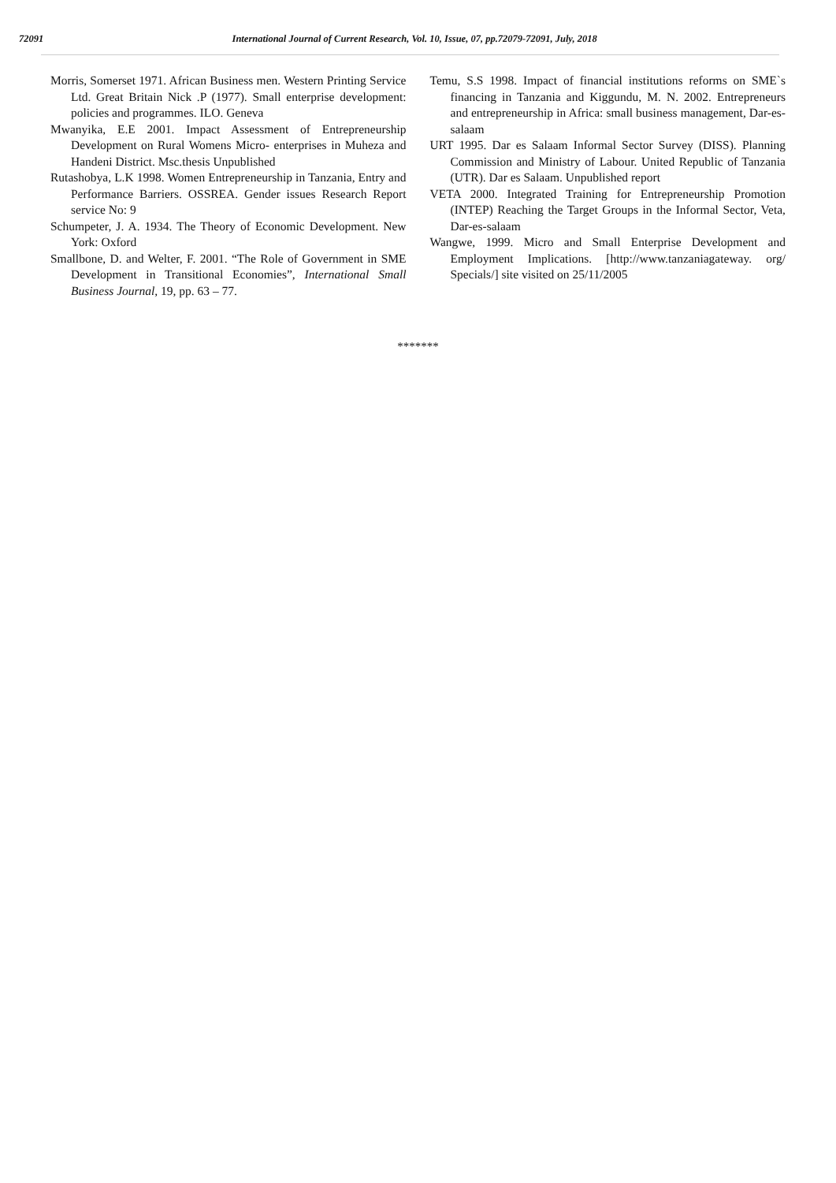72091 International Journal of Current Research, Vol. 10, Issue, 07, pp.72079-72091, July, 2018
Morris, Somerset 1971. African Business men. Western Printing Service Ltd. Great Britain Nick .P (1977). Small enterprise development: policies and programmes. ILO. Geneva
Mwanyika, E.E 2001. Impact Assessment of Entrepreneurship Development on Rural Womens Micro- enterprises in Muheza and Handeni District. Msc.thesis Unpublished
Rutashobya, L.K 1998. Women Entrepreneurship in Tanzania, Entry and Performance Barriers. OSSREA. Gender issues Research Report service No: 9
Schumpeter, J. A. 1934. The Theory of Economic Development. New York: Oxford
Smallbone, D. and Welter, F. 2001. “The Role of Government in SME Development in Transitional Economies”, International Small Business Journal, 19, pp. 63 – 77.
Temu, S.S 1998. Impact of financial institutions reforms on SME`s financing in Tanzania and Kiggundu, M. N. 2002. Entrepreneurs and entrepreneurship in Africa: small business management, Dar-es-salaam
URT 1995. Dar es Salaam Informal Sector Survey (DISS). Planning Commission and Ministry of Labour. United Republic of Tanzania (UTR). Dar es Salaam. Unpublished report
VETA 2000. Integrated Training for Entrepreneurship Promotion (INTEP) Reaching the Target Groups in the Informal Sector, Veta, Dar-es-salaam
Wangwe, 1999. Micro and Small Enterprise Development and Employment Implications. [http://www.tanzaniagateway. org/ Specials/] site visited on 25/11/2005
*******